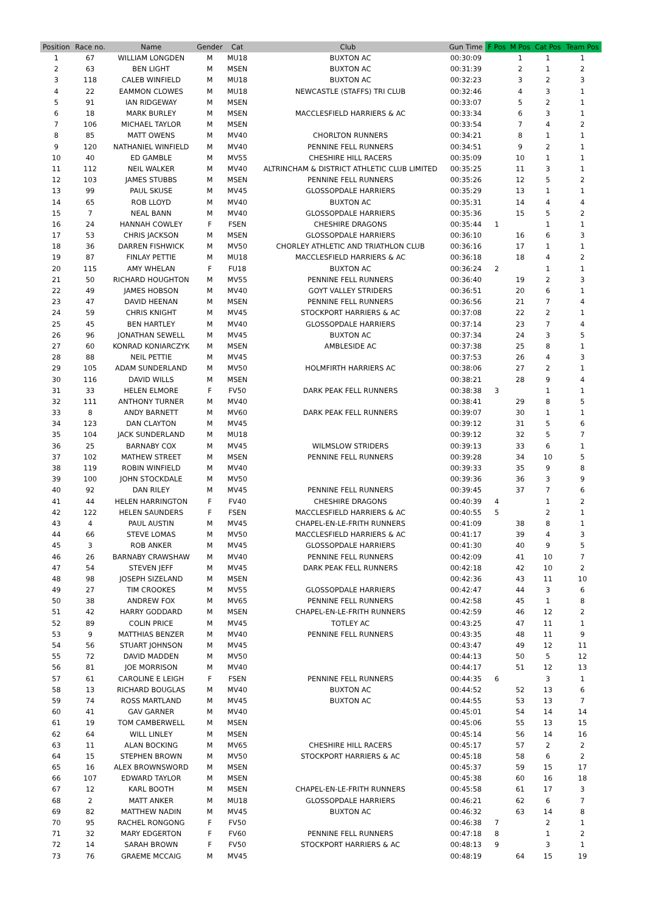| Position | Race no. | Name | Gender | Cat | Club | Gun Time | F Pos | M Pos | Cat Pos | Team Pos |
| --- | --- | --- | --- | --- | --- | --- | --- | --- | --- | --- |
| 1 | 67 | WILLIAM LONGDEN | M | MU18 | BUXTON AC | 00:30:09 | | 1 | 1 | 1 |
| 2 | 63 | BEN LIGHT | M | MSEN | BUXTON AC | 00:31:39 | | 2 | 1 | 2 |
| 3 | 118 | CALEB WINFIELD | M | MU18 | BUXTON AC | 00:32:23 | | 3 | 2 | 3 |
| 4 | 22 | EAMMON CLOWES | M | MU18 | NEWCASTLE (STAFFS) TRI CLUB | 00:32:46 | | 4 | 3 | 1 |
| 5 | 91 | IAN RIDGEWAY | M | MSEN | | 00:33:07 | | 5 | 2 | 1 |
| 6 | 18 | MARK BURLEY | M | MSEN | MACCLESFIELD HARRIERS & AC | 00:33:34 | | 6 | 3 | 1 |
| 7 | 106 | MICHAEL TAYLOR | M | MSEN | | 00:33:54 | | 7 | 4 | 2 |
| 8 | 85 | MATT OWENS | M | MV40 | CHORLTON RUNNERS | 00:34:21 | | 8 | 1 | 1 |
| 9 | 120 | NATHANIEL WINFIELD | M | MV40 | PENNINE FELL RUNNERS | 00:34:51 | | 9 | 2 | 1 |
| 10 | 40 | ED GAMBLE | M | MV55 | CHESHIRE HILL RACERS | 00:35:09 | | 10 | 1 | 1 |
| 11 | 112 | NEIL WALKER | M | MV40 | ALTRINCHAM & DISTRICT ATHLETIC CLUB LIMITED | 00:35:25 | | 11 | 3 | 1 |
| 12 | 103 | JAMES STUBBS | M | MSEN | PENNINE FELL RUNNERS | 00:35:26 | | 12 | 5 | 2 |
| 13 | 99 | PAUL SKUSE | M | MV45 | GLOSSOPDALE HARRIERS | 00:35:29 | | 13 | 1 | 1 |
| 14 | 65 | ROB LLOYD | M | MV40 | BUXTON AC | 00:35:31 | | 14 | 4 | 4 |
| 15 | 7 | NEAL BANN | M | MV40 | GLOSSOPDALE HARRIERS | 00:35:36 | | 15 | 5 | 2 |
| 16 | 24 | HANNAH COWLEY | F | FSEN | CHESHIRE DRAGONS | 00:35:44 | 1 | | 1 | 1 |
| 17 | 53 | CHRIS JACKSON | M | MSEN | GLOSSOPDALE HARRIERS | 00:36:10 | | 16 | 6 | 3 |
| 18 | 36 | DARREN FISHWICK | M | MV50 | CHORLEY ATHLETIC AND TRIATHLON CLUB | 00:36:16 | | 17 | 1 | 1 |
| 19 | 87 | FINLAY PETTIE | M | MU18 | MACCLESFIELD HARRIERS & AC | 00:36:18 | | 18 | 4 | 2 |
| 20 | 115 | AMY WHELAN | F | FU18 | BUXTON AC | 00:36:24 | 2 | | 1 | 1 |
| 21 | 50 | RICHARD HOUGHTON | M | MV55 | PENNINE FELL RUNNERS | 00:36:40 | | 19 | 2 | 3 |
| 22 | 49 | JAMES HOBSON | M | MV40 | GOYT VALLEY STRIDERS | 00:36:51 | | 20 | 6 | 1 |
| 23 | 47 | DAVID HEENAN | M | MSEN | PENNINE FELL RUNNERS | 00:36:56 | | 21 | 7 | 4 |
| 24 | 59 | CHRIS KNIGHT | M | MV45 | STOCKPORT HARRIERS & AC | 00:37:08 | | 22 | 2 | 1 |
| 25 | 45 | BEN HARTLEY | M | MV40 | GLOSSOPDALE HARRIERS | 00:37:14 | | 23 | 7 | 4 |
| 26 | 96 | JONATHAN SEWELL | M | MV45 | BUXTON AC | 00:37:34 | | 24 | 3 | 5 |
| 27 | 60 | KONRAD KONIARCZYK | M | MSEN | AMBLESIDE AC | 00:37:38 | | 25 | 8 | 1 |
| 28 | 88 | NEIL PETTIE | M | MV45 | | 00:37:53 | | 26 | 4 | 3 |
| 29 | 105 | ADAM SUNDERLAND | M | MV50 | HOLMFIRTH HARRIERS AC | 00:38:06 | | 27 | 2 | 1 |
| 30 | 116 | DAVID WILLS | M | MSEN | | 00:38:21 | | 28 | 9 | 4 |
| 31 | 33 | HELEN ELMORE | F | FV50 | DARK PEAK FELL RUNNERS | 00:38:38 | 3 | | 1 | 1 |
| 32 | 111 | ANTHONY TURNER | M | MV40 | | 00:38:41 | | 29 | 8 | 5 |
| 33 | 8 | ANDY BARNETT | M | MV60 | DARK PEAK FELL RUNNERS | 00:39:07 | | 30 | 1 | 1 |
| 34 | 123 | DAN CLAYTON | M | MV45 | | 00:39:12 | | 31 | 5 | 6 |
| 35 | 104 | JACK SUNDERLAND | M | MU18 | | 00:39:12 | | 32 | 5 | 7 |
| 36 | 25 | BARNABY COX | M | MV45 | WILMSLOW STRIDERS | 00:39:13 | | 33 | 6 | 1 |
| 37 | 102 | MATHEW STREET | M | MSEN | PENNINE FELL RUNNERS | 00:39:28 | | 34 | 10 | 5 |
| 38 | 119 | ROBIN WINFIELD | M | MV40 | | 00:39:33 | | 35 | 9 | 8 |
| 39 | 100 | JOHN STOCKDALE | M | MV50 | | 00:39:36 | | 36 | 3 | 9 |
| 40 | 92 | DAN RILEY | M | MV45 | PENNINE FELL RUNNERS | 00:39:45 | | 37 | 7 | 6 |
| 41 | 44 | HELEN HARRINGTON | F | FV40 | CHESHIRE DRAGONS | 00:40:39 | 4 | | 1 | 2 |
| 42 | 122 | HELEN SAUNDERS | F | FSEN | MACCLESFIELD HARRIERS & AC | 00:40:55 | 5 | | 2 | 1 |
| 43 | 4 | PAUL AUSTIN | M | MV45 | CHAPEL-EN-LE-FRITH RUNNERS | 00:41:09 | | 38 | 8 | 1 |
| 44 | 66 | STEVE LOMAS | M | MV50 | MACCLESFIELD HARRIERS & AC | 00:41:17 | | 39 | 4 | 3 |
| 45 | 3 | ROB ANKER | M | MV45 | GLOSSOPDALE HARRIERS | 00:41:30 | | 40 | 9 | 5 |
| 46 | 26 | BARNABY CRAWSHAW | M | MV40 | PENNINE FELL RUNNERS | 00:42:09 | | 41 | 10 | 7 |
| 47 | 54 | STEVEN JEFF | M | MV45 | DARK PEAK FELL RUNNERS | 00:42:18 | | 42 | 10 | 2 |
| 48 | 98 | JOSEPH SIZELAND | M | MSEN | | 00:42:36 | | 43 | 11 | 10 |
| 49 | 27 | TIM CROOKES | M | MV55 | GLOSSOPDALE HARRIERS | 00:42:47 | | 44 | 3 | 6 |
| 50 | 38 | ANDREW FOX | M | MV65 | PENNINE FELL RUNNERS | 00:42:58 | | 45 | 1 | 8 |
| 51 | 42 | HARRY GODDARD | M | MSEN | CHAPEL-EN-LE-FRITH RUNNERS | 00:42:59 | | 46 | 12 | 2 |
| 52 | 89 | COLIN PRICE | M | MV45 | TOTLEY AC | 00:43:25 | | 47 | 11 | 1 |
| 53 | 9 | MATTHIAS BENZER | M | MV40 | PENNINE FELL RUNNERS | 00:43:35 | | 48 | 11 | 9 |
| 54 | 56 | STUART JOHNSON | M | MV45 | | 00:43:47 | | 49 | 12 | 11 |
| 55 | 72 | DAVID MADDEN | M | MV50 | | 00:44:13 | | 50 | 5 | 12 |
| 56 | 81 | JOE MORRISON | M | MV40 | | 00:44:17 | | 51 | 12 | 13 |
| 57 | 61 | CAROLINE E LEIGH | F | FSEN | PENNINE FELL RUNNERS | 00:44:35 | 6 | | 3 | 1 |
| 58 | 13 | RICHARD BOUGLAS | M | MV40 | BUXTON AC | 00:44:52 | | 52 | 13 | 6 |
| 59 | 74 | ROSS MARTLAND | M | MV45 | BUXTON AC | 00:44:55 | | 53 | 13 | 7 |
| 60 | 41 | GAV GARNER | M | MV40 | | 00:45:01 | | 54 | 14 | 14 |
| 61 | 19 | TOM CAMBERWELL | M | MSEN | | 00:45:06 | | 55 | 13 | 15 |
| 62 | 64 | WILL LINLEY | M | MSEN | | 00:45:14 | | 56 | 14 | 16 |
| 63 | 11 | ALAN BOCKING | M | MV65 | CHESHIRE HILL RACERS | 00:45:17 | | 57 | 2 | 2 |
| 64 | 15 | STEPHEN BROWN | M | MV50 | STOCKPORT HARRIERS & AC | 00:45:18 | | 58 | 6 | 2 |
| 65 | 16 | ALEX BROWNSWORD | M | MSEN | | 00:45:37 | | 59 | 15 | 17 |
| 66 | 107 | EDWARD TAYLOR | M | MSEN | | 00:45:38 | | 60 | 16 | 18 |
| 67 | 12 | KARL BOOTH | M | MSEN | CHAPEL-EN-LE-FRITH RUNNERS | 00:45:58 | | 61 | 17 | 3 |
| 68 | 2 | MATT ANKER | M | MU18 | GLOSSOPDALE HARRIERS | 00:46:21 | | 62 | 6 | 7 |
| 69 | 82 | MATTHEW NADIN | M | MV45 | BUXTON AC | 00:46:32 | | 63 | 14 | 8 |
| 70 | 95 | RACHEL RONGONG | F | FV50 | | 00:46:38 | 7 | | 2 | 1 |
| 71 | 32 | MARY EDGERTON | F | FV60 | PENNINE FELL RUNNERS | 00:47:18 | 8 | | 1 | 2 |
| 72 | 14 | SARAH BROWN | F | FV50 | STOCKPORT HARRIERS & AC | 00:48:13 | 9 | | 3 | 1 |
| 73 | 76 | GRAEME MCCAIG | M | MV45 | | 00:48:19 | | 64 | 15 | 19 |